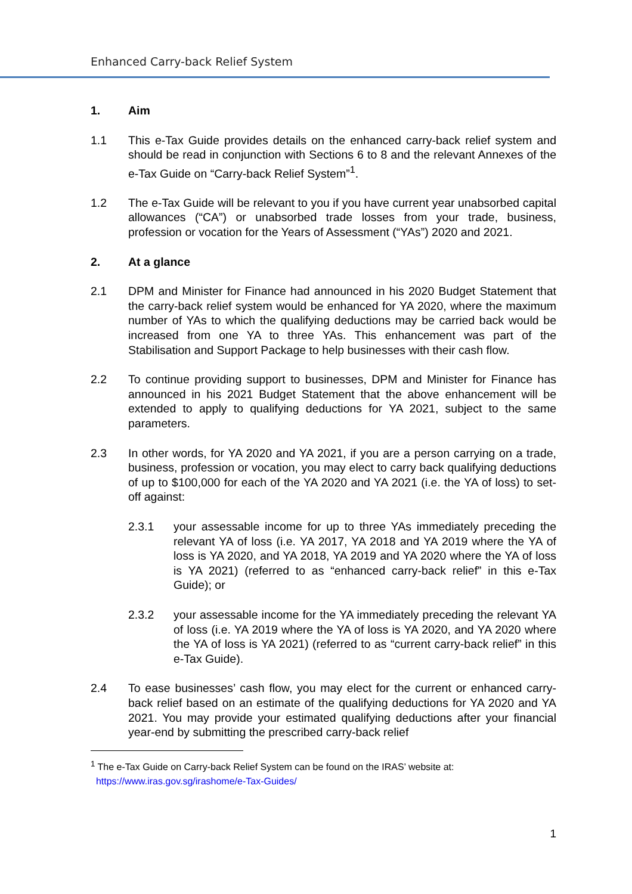Enhanced Carry-back Relief System
1. Aim
1.1 This e-Tax Guide provides details on the enhanced carry-back relief system and should be read in conjunction with Sections 6 to 8 and the relevant Annexes of the e-Tax Guide on “Carry-back Relief System”<sup>1</sup>.
1.2 The e-Tax Guide will be relevant to you if you have current year unabsorbed capital allowances (“CA”) or unabsorbed trade losses from your trade, business, profession or vocation for the Years of Assessment (“YAs”) 2020 and 2021.
2. At a glance
2.1 DPM and Minister for Finance had announced in his 2020 Budget Statement that the carry-back relief system would be enhanced for YA 2020, where the maximum number of YAs to which the qualifying deductions may be carried back would be increased from one YA to three YAs. This enhancement was part of the Stabilisation and Support Package to help businesses with their cash flow.
2.2 To continue providing support to businesses, DPM and Minister for Finance has announced in his 2021 Budget Statement that the above enhancement will be extended to apply to qualifying deductions for YA 2021, subject to the same parameters.
2.3 In other words, for YA 2020 and YA 2021, if you are a person carrying on a trade, business, profession or vocation, you may elect to carry back qualifying deductions of up to $100,000 for each of the YA 2020 and YA 2021 (i.e. the YA of loss) to set-off against:
2.3.1 your assessable income for up to three YAs immediately preceding the relevant YA of loss (i.e. YA 2017, YA 2018 and YA 2019 where the YA of loss is YA 2020, and YA 2018, YA 2019 and YA 2020 where the YA of loss is YA 2021) (referred to as “enhanced carry-back relief” in this e-Tax Guide); or
2.3.2 your assessable income for the YA immediately preceding the relevant YA of loss (i.e. YA 2019 where the YA of loss is YA 2020, and YA 2020 where the YA of loss is YA 2021) (referred to as “current carry-back relief” in this e-Tax Guide).
2.4 To ease businesses’ cash flow, you may elect for the current or enhanced carry-back relief based on an estimate of the qualifying deductions for YA 2020 and YA 2021. You may provide your estimated qualifying deductions after your financial year-end by submitting the prescribed carry-back relief
<sup>1</sup> The e-Tax Guide on Carry-back Relief System can be found on the IRAS’ website at:
https://www.iras.gov.sg/irashome/e-Tax-Guides/
1